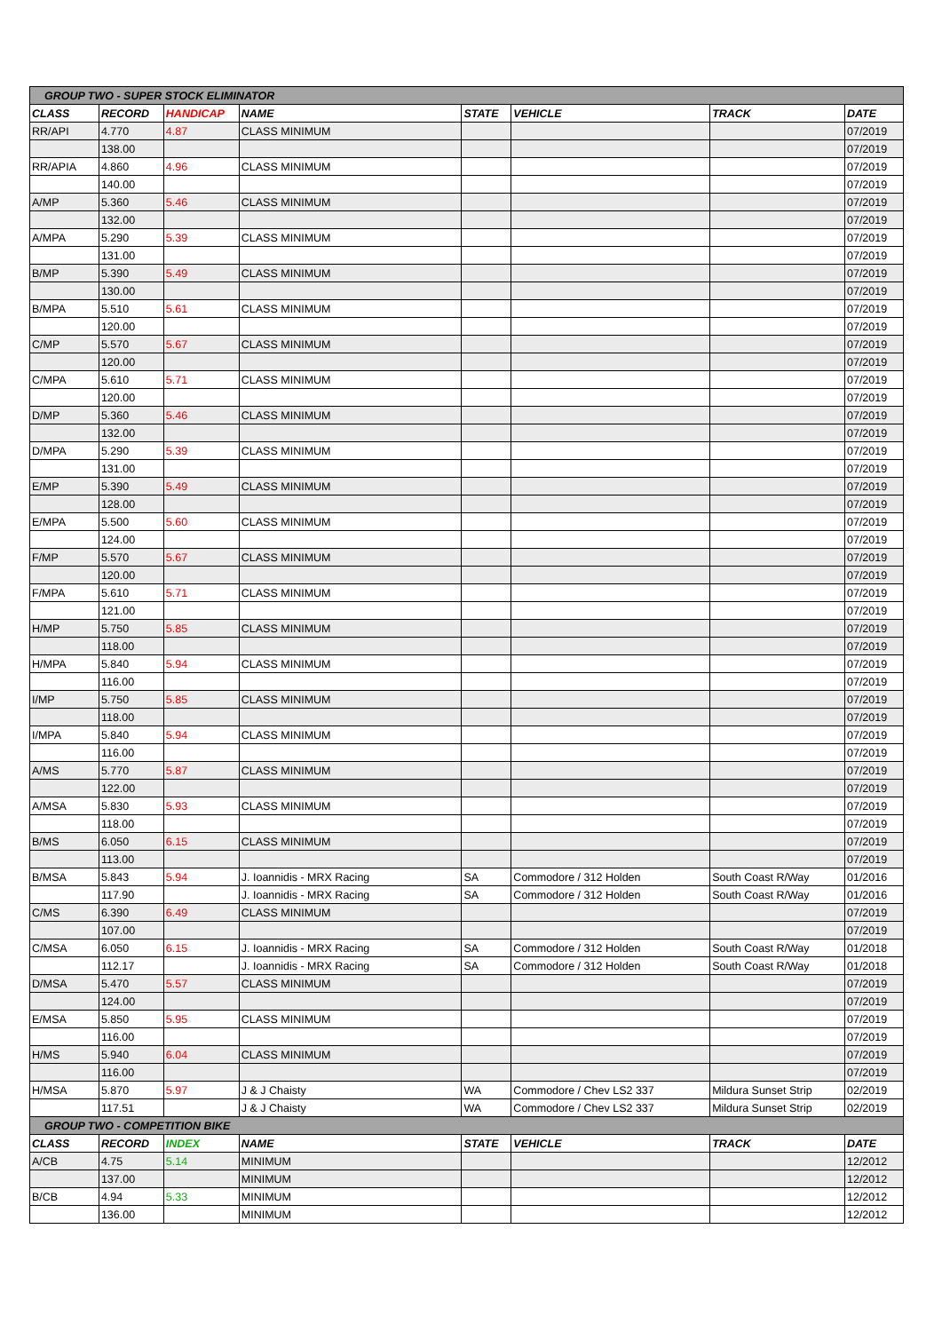| GROUP TWO - SUPER STOCK ELIMINATOR | | | | | | | |
| CLASS | RECORD | HANDICAP | NAME | STATE | VEHICLE | TRACK | DATE |
| RR/API | 4.770 | 4.87 | CLASS MINIMUM | | | | 07/2019 |
| | 138.00 | | | | | | 07/2019 |
| RR/APIA | 4.860 | 4.96 | CLASS MINIMUM | | | | 07/2019 |
| | 140.00 | | | | | | 07/2019 |
| A/MP | 5.360 | 5.46 | CLASS MINIMUM | | | | 07/2019 |
| | 132.00 | | | | | | 07/2019 |
| A/MPA | 5.290 | 5.39 | CLASS MINIMUM | | | | 07/2019 |
| | 131.00 | | | | | | 07/2019 |
| B/MP | 5.390 | 5.49 | CLASS MINIMUM | | | | 07/2019 |
| | 130.00 | | | | | | 07/2019 |
| B/MPA | 5.510 | 5.61 | CLASS MINIMUM | | | | 07/2019 |
| | 120.00 | | | | | | 07/2019 |
| C/MP | 5.570 | 5.67 | CLASS MINIMUM | | | | 07/2019 |
| | 120.00 | | | | | | 07/2019 |
| C/MPA | 5.610 | 5.71 | CLASS MINIMUM | | | | 07/2019 |
| | 120.00 | | | | | | 07/2019 |
| D/MP | 5.360 | 5.46 | CLASS MINIMUM | | | | 07/2019 |
| | 132.00 | | | | | | 07/2019 |
| D/MPA | 5.290 | 5.39 | CLASS MINIMUM | | | | 07/2019 |
| | 131.00 | | | | | | 07/2019 |
| E/MP | 5.390 | 5.49 | CLASS MINIMUM | | | | 07/2019 |
| | 128.00 | | | | | | 07/2019 |
| E/MPA | 5.500 | 5.60 | CLASS MINIMUM | | | | 07/2019 |
| | 124.00 | | | | | | 07/2019 |
| F/MP | 5.570 | 5.67 | CLASS MINIMUM | | | | 07/2019 |
| | 120.00 | | | | | | 07/2019 |
| F/MPA | 5.610 | 5.71 | CLASS MINIMUM | | | | 07/2019 |
| | 121.00 | | | | | | 07/2019 |
| H/MP | 5.750 | 5.85 | CLASS MINIMUM | | | | 07/2019 |
| | 118.00 | | | | | | 07/2019 |
| H/MPA | 5.840 | 5.94 | CLASS MINIMUM | | | | 07/2019 |
| | 116.00 | | | | | | 07/2019 |
| I/MP | 5.750 | 5.85 | CLASS MINIMUM | | | | 07/2019 |
| | 118.00 | | | | | | 07/2019 |
| I/MPA | 5.840 | 5.94 | CLASS MINIMUM | | | | 07/2019 |
| | 116.00 | | | | | | 07/2019 |
| A/MS | 5.770 | 5.87 | CLASS MINIMUM | | | | 07/2019 |
| | 122.00 | | | | | | 07/2019 |
| A/MSA | 5.830 | 5.93 | CLASS MINIMUM | | | | 07/2019 |
| | 118.00 | | | | | | 07/2019 |
| B/MS | 6.050 | 6.15 | CLASS MINIMUM | | | | 07/2019 |
| | 113.00 | | | | | | 07/2019 |
| B/MSA | 5.843 | 5.94 | J. Ioannidis - MRX Racing | SA | Commodore / 312 Holden | South Coast R/Way | 01/2016 |
| | 117.90 | | J. Ioannidis - MRX Racing | SA | Commodore / 312 Holden | South Coast R/Way | 01/2016 |
| C/MS | 6.390 | 6.49 | CLASS MINIMUM | | | | 07/2019 |
| | 107.00 | | | | | | 07/2019 |
| C/MSA | 6.050 | 6.15 | J. Ioannidis - MRX Racing | SA | Commodore / 312 Holden | South Coast R/Way | 01/2018 |
| | 112.17 | | J. Ioannidis - MRX Racing | SA | Commodore / 312 Holden | South Coast R/Way | 01/2018 |
| D/MSA | 5.470 | 5.57 | CLASS MINIMUM | | | | 07/2019 |
| | 124.00 | | | | | | 07/2019 |
| E/MSA | 5.850 | 5.95 | CLASS MINIMUM | | | | 07/2019 |
| | 116.00 | | | | | | 07/2019 |
| H/MS | 5.940 | 6.04 | CLASS MINIMUM | | | | 07/2019 |
| | 116.00 | | | | | | 07/2019 |
| H/MSA | 5.870 | 5.97 | J & J Chaisty | WA | Commodore / Chev LS2 337 | Mildura Sunset Strip | 02/2019 |
| | 117.51 | | J & J Chaisty | WA | Commodore / Chev LS2 337 | Mildura Sunset Strip | 02/2019 |
| GROUP TWO - COMPETITION BIKE | | | | | | | |
| CLASS | RECORD | INDEX | NAME | STATE | VEHICLE | TRACK | DATE |
| A/CB | 4.75 | 5.14 | MINIMUM | | | | 12/2012 |
| | 137.00 | | MINIMUM | | | | 12/2012 |
| B/CB | 4.94 | 5.33 | MINIMUM | | | | 12/2012 |
| | 136.00 | | MINIMUM | | | | 12/2012 |